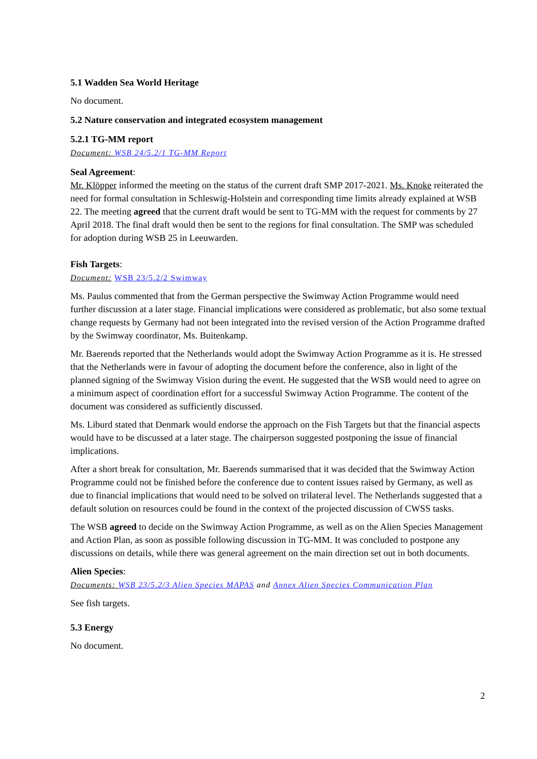5.1 Wadden Sea World Heritage
No document.
5.2 Nature conservation and integrated ecosystem management
5.2.1 TG-MM report
Document: WSB 24/5.2/1 TG-MM Report
Seal Agreement:
Mr. Klöpper informed the meeting on the status of the current draft SMP 2017-2021. Ms. Knoke reiterated the need for formal consultation in Schleswig-Holstein and corresponding time limits already explained at WSB 22. The meeting agreed that the current draft would be sent to TG-MM with the request for comments by 27 April 2018. The final draft would then be sent to the regions for final consultation. The SMP was scheduled for adoption during WSB 25 in Leeuwarden.
Fish Targets:
Document: WSB 23/5.2/2 Swimway
Ms. Paulus commented that from the German perspective the Swimway Action Programme would need further discussion at a later stage. Financial implications were considered as problematic, but also some textual change requests by Germany had not been integrated into the revised version of the Action Programme drafted by the Swimway coordinator, Ms. Buitenkamp.
Mr. Baerends reported that the Netherlands would adopt the Swimway Action Programme as it is. He stressed that the Netherlands were in favour of adopting the document before the conference, also in light of the planned signing of the Swimway Vision during the event. He suggested that the WSB would need to agree on a minimum aspect of coordination effort for a successful Swimway Action Programme. The content of the document was considered as sufficiently discussed.
Ms. Liburd stated that Denmark would endorse the approach on the Fish Targets but that the financial aspects would have to be discussed at a later stage. The chairperson suggested postponing the issue of financial implications.
After a short break for consultation, Mr. Baerends summarised that it was decided that the Swimway Action Programme could not be finished before the conference due to content issues raised by Germany, as well as due to financial implications that would need to be solved on trilateral level. The Netherlands suggested that a default solution on resources could be found in the context of the projected discussion of CWSS tasks.
The WSB agreed to decide on the Swimway Action Programme, as well as on the Alien Species Management and Action Plan, as soon as possible following discussion in TG-MM. It was concluded to postpone any discussions on details, while there was general agreement on the main direction set out in both documents.
Alien Species:
Documents: WSB 23/5.2/3 Alien Species MAPAS and Annex Alien Species Communication Plan
See fish targets.
5.3 Energy
No document.
2